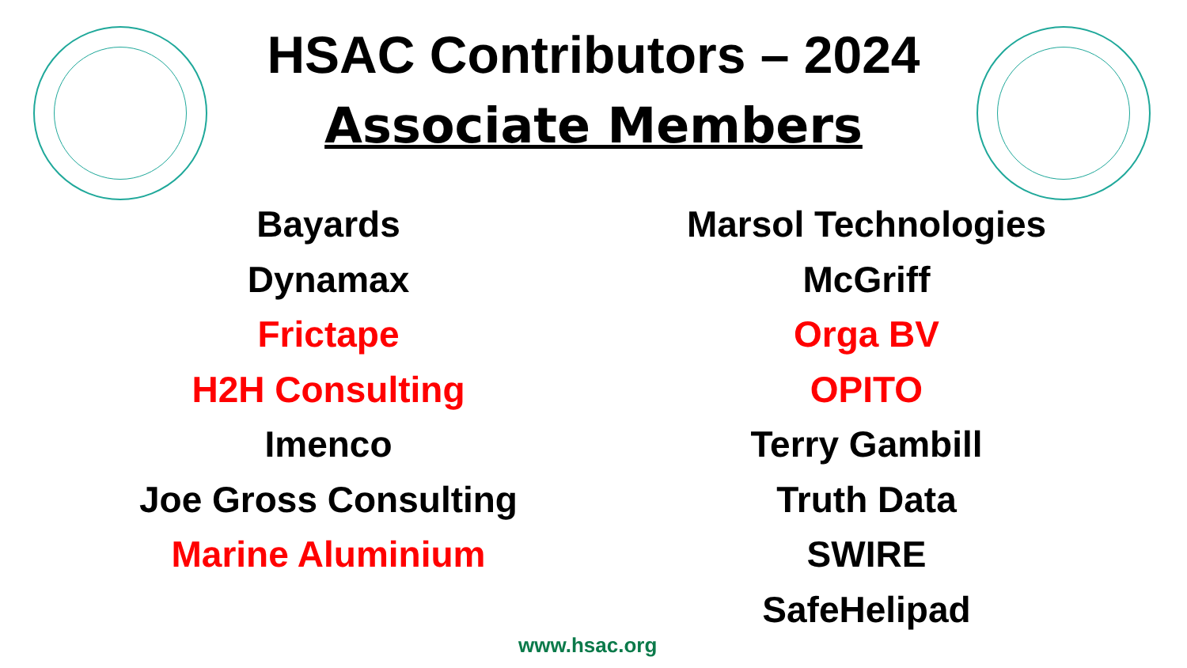HSAC Contributors – 2024
Associate Members
Bayards
Dynamax
Frictape
H2H Consulting
Imenco
Joe Gross Consulting
Marine Aluminium
Marsol Technologies
McGriff
Orga BV
OPITO
Terry Gambill
Truth Data
SWIRE
SafeHelipad
www.hsac.org